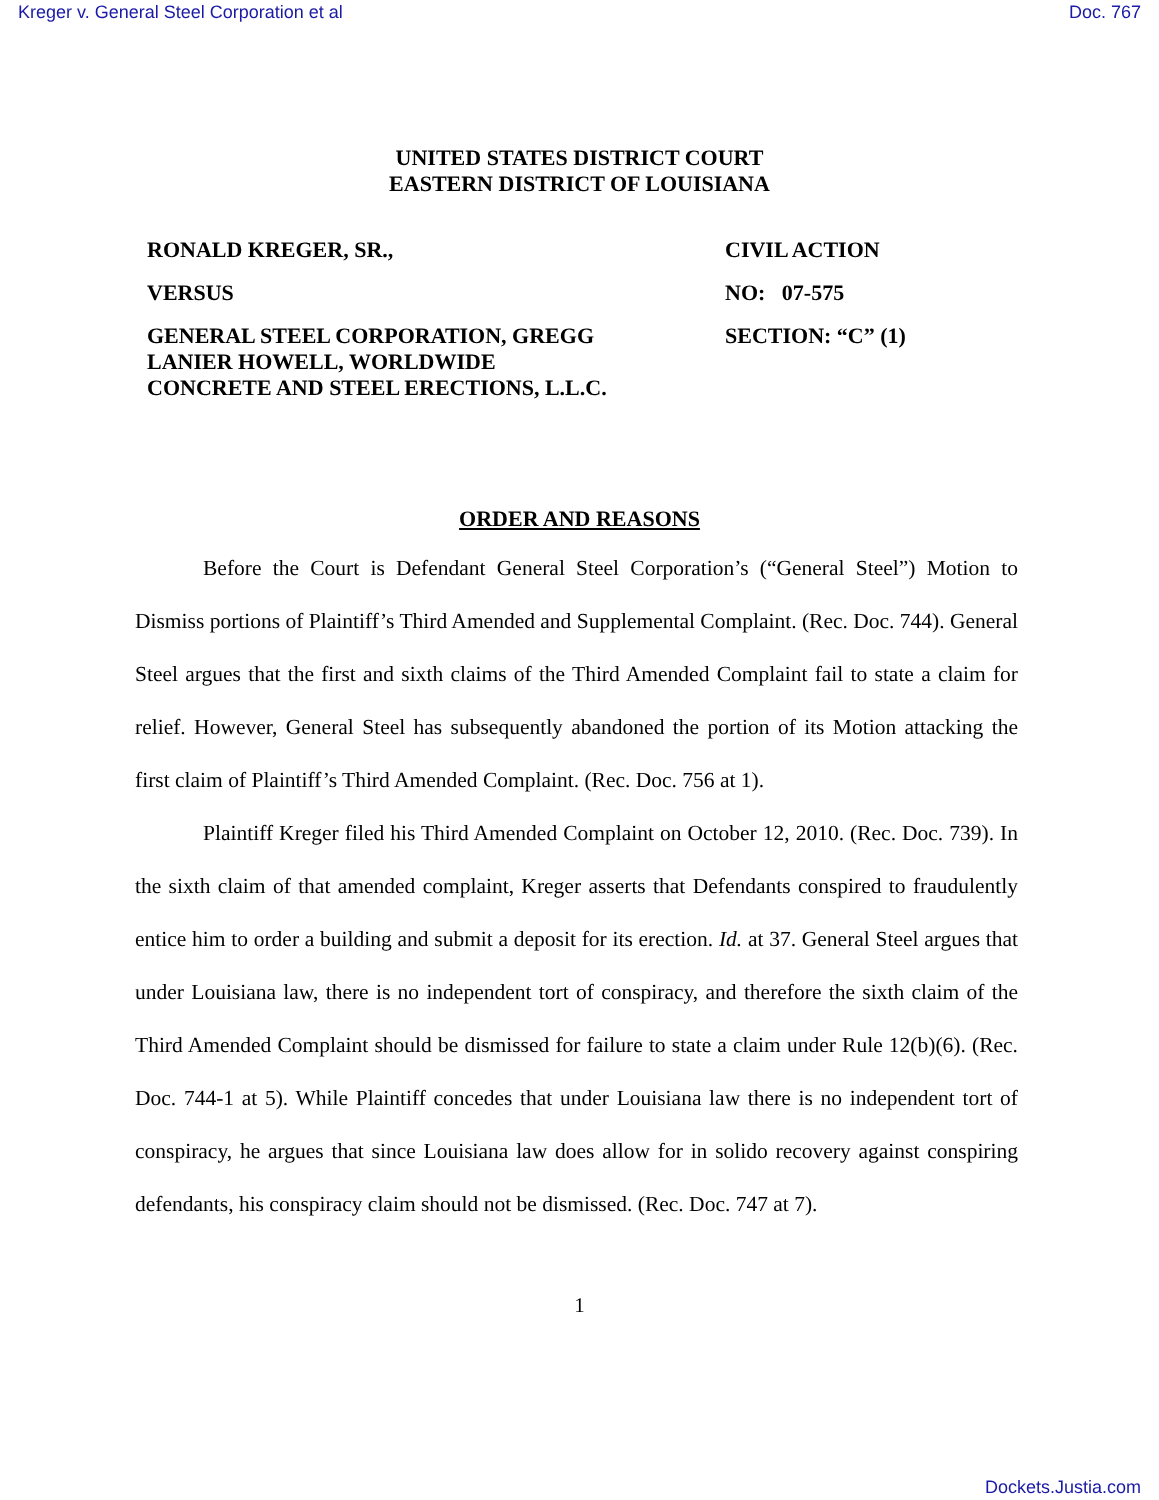Kreger v. General Steel Corporation et al Doc. 767
UNITED STATES DISTRICT COURT
EASTERN DISTRICT OF LOUISIANA
RONALD KREGER, SR.,
VERSUS
GENERAL STEEL CORPORATION, GREGG
LANIER HOWELL, WORLDWIDE
CONCRETE AND STEEL ERECTIONS, L.L.C.
CIVIL ACTION
NO: 07-575
SECTION: “C” (1)
ORDER AND REASONS
Before the Court is Defendant General Steel Corporation’s (“General Steel”) Motion to Dismiss portions of Plaintiff’s Third Amended and Supplemental Complaint. (Rec. Doc. 744). General Steel argues that the first and sixth claims of the Third Amended Complaint fail to state a claim for relief. However, General Steel has subsequently abandoned the portion of its Motion attacking the first claim of Plaintiff’s Third Amended Complaint. (Rec. Doc. 756 at 1).
Plaintiff Kreger filed his Third Amended Complaint on October 12, 2010. (Rec. Doc. 739). In the sixth claim of that amended complaint, Kreger asserts that Defendants conspired to fraudulently entice him to order a building and submit a deposit for its erection. Id. at 37. General Steel argues that under Louisiana law, there is no independent tort of conspiracy, and therefore the sixth claim of the Third Amended Complaint should be dismissed for failure to state a claim under Rule 12(b)(6). (Rec. Doc. 744-1 at 5). While Plaintiff concedes that under Louisiana law there is no independent tort of conspiracy, he argues that since Louisiana law does allow for in solido recovery against conspiring defendants, his conspiracy claim should not be dismissed. (Rec. Doc. 747 at 7).
1
Dockets.Justia.com